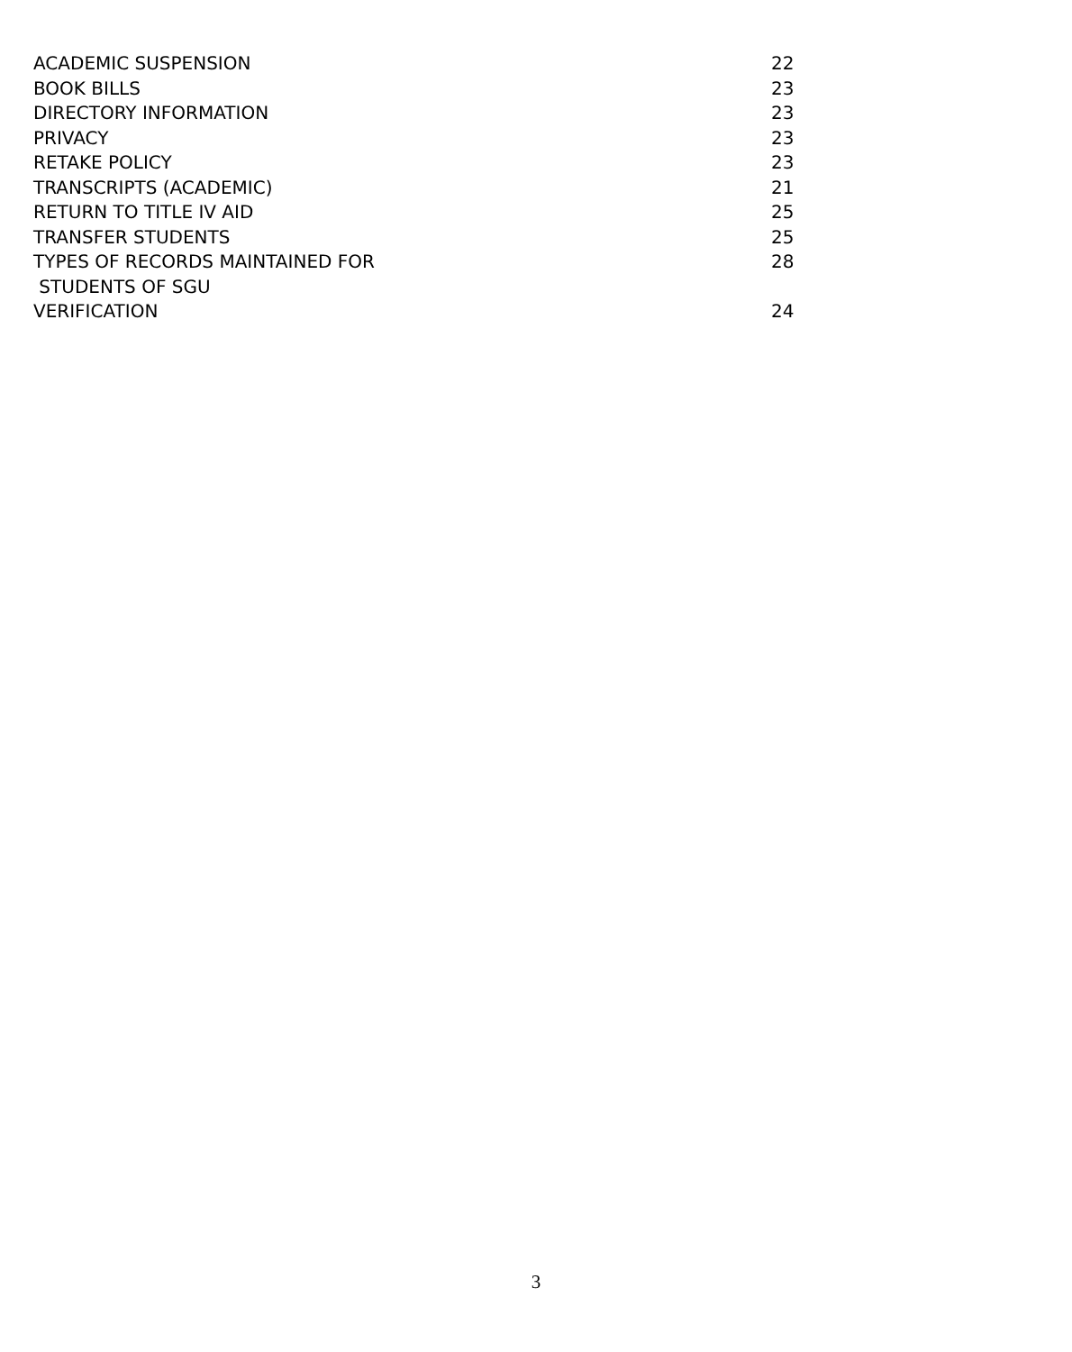ACADEMIC SUSPENSION 22
BOOK BILLS 23
DIRECTORY INFORMATION 23
PRIVACY 23
RETAKE POLICY 23
TRANSCRIPTS (ACADEMIC) 21
RETURN TO TITLE IV AID 25
TRANSFER STUDENTS 25
TYPES OF RECORDS MAINTAINED FOR
STUDENTS OF SGU 28
VERIFICATION 24
3